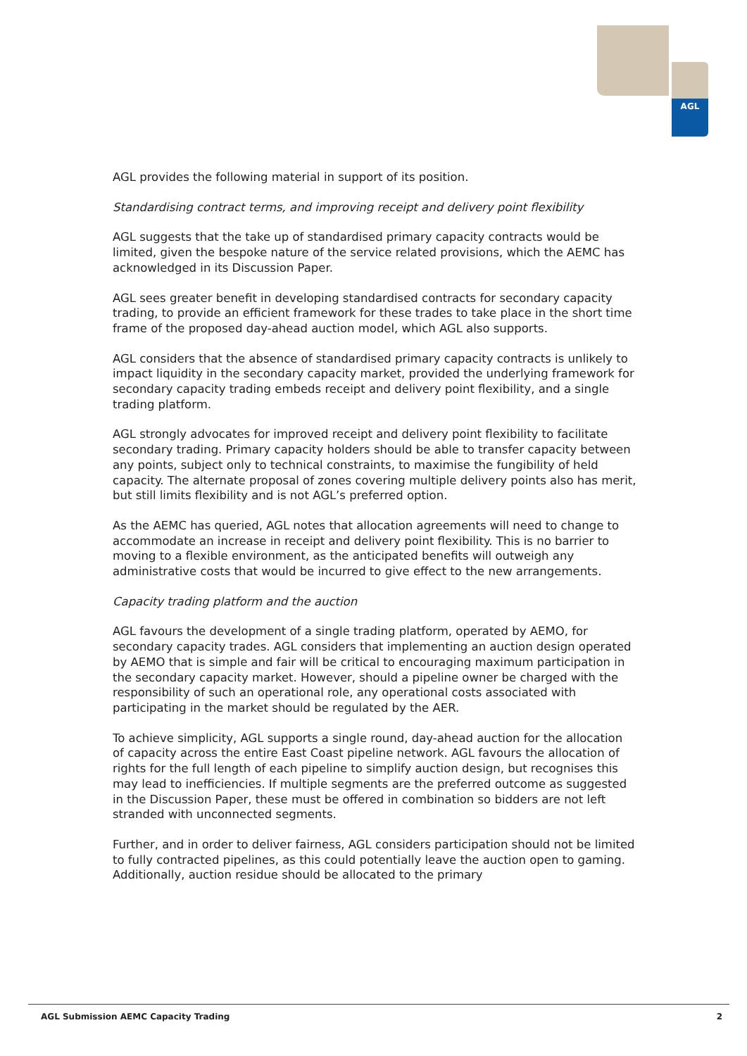AGL
AGL provides the following material in support of its position.
Standardising contract terms, and improving receipt and delivery point flexibility
AGL suggests that the take up of standardised primary capacity contracts would be limited, given the bespoke nature of the service related provisions, which the AEMC has acknowledged in its Discussion Paper.
AGL sees greater benefit in developing standardised contracts for secondary capacity trading, to provide an efficient framework for these trades to take place in the short time frame of the proposed day-ahead auction model, which AGL also supports.
AGL considers that the absence of standardised primary capacity contracts is unlikely to impact liquidity in the secondary capacity market, provided the underlying framework for secondary capacity trading embeds receipt and delivery point flexibility, and a single trading platform.
AGL strongly advocates for improved receipt and delivery point flexibility to facilitate secondary trading. Primary capacity holders should be able to transfer capacity between any points, subject only to technical constraints, to maximise the fungibility of held capacity. The alternate proposal of zones covering multiple delivery points also has merit, but still limits flexibility and is not AGL’s preferred option.
As the AEMC has queried, AGL notes that allocation agreements will need to change to accommodate an increase in receipt and delivery point flexibility. This is no barrier to moving to a flexible environment, as the anticipated benefits will outweigh any administrative costs that would be incurred to give effect to the new arrangements.
Capacity trading platform and the auction
AGL favours the development of a single trading platform, operated by AEMO, for secondary capacity trades. AGL considers that implementing an auction design operated by AEMO that is simple and fair will be critical to encouraging maximum participation in the secondary capacity market. However, should a pipeline owner be charged with the responsibility of such an operational role, any operational costs associated with participating in the market should be regulated by the AER.
To achieve simplicity, AGL supports a single round, day-ahead auction for the allocation of capacity across the entire East Coast pipeline network. AGL favours the allocation of rights for the full length of each pipeline to simplify auction design, but recognises this may lead to inefficiencies. If multiple segments are the preferred outcome as suggested in the Discussion Paper, these must be offered in combination so bidders are not left stranded with unconnected segments.
Further, and in order to deliver fairness, AGL considers participation should not be limited to fully contracted pipelines, as this could potentially leave the auction open to gaming. Additionally, auction residue should be allocated to the primary
AGL Submission AEMC Capacity Trading 2